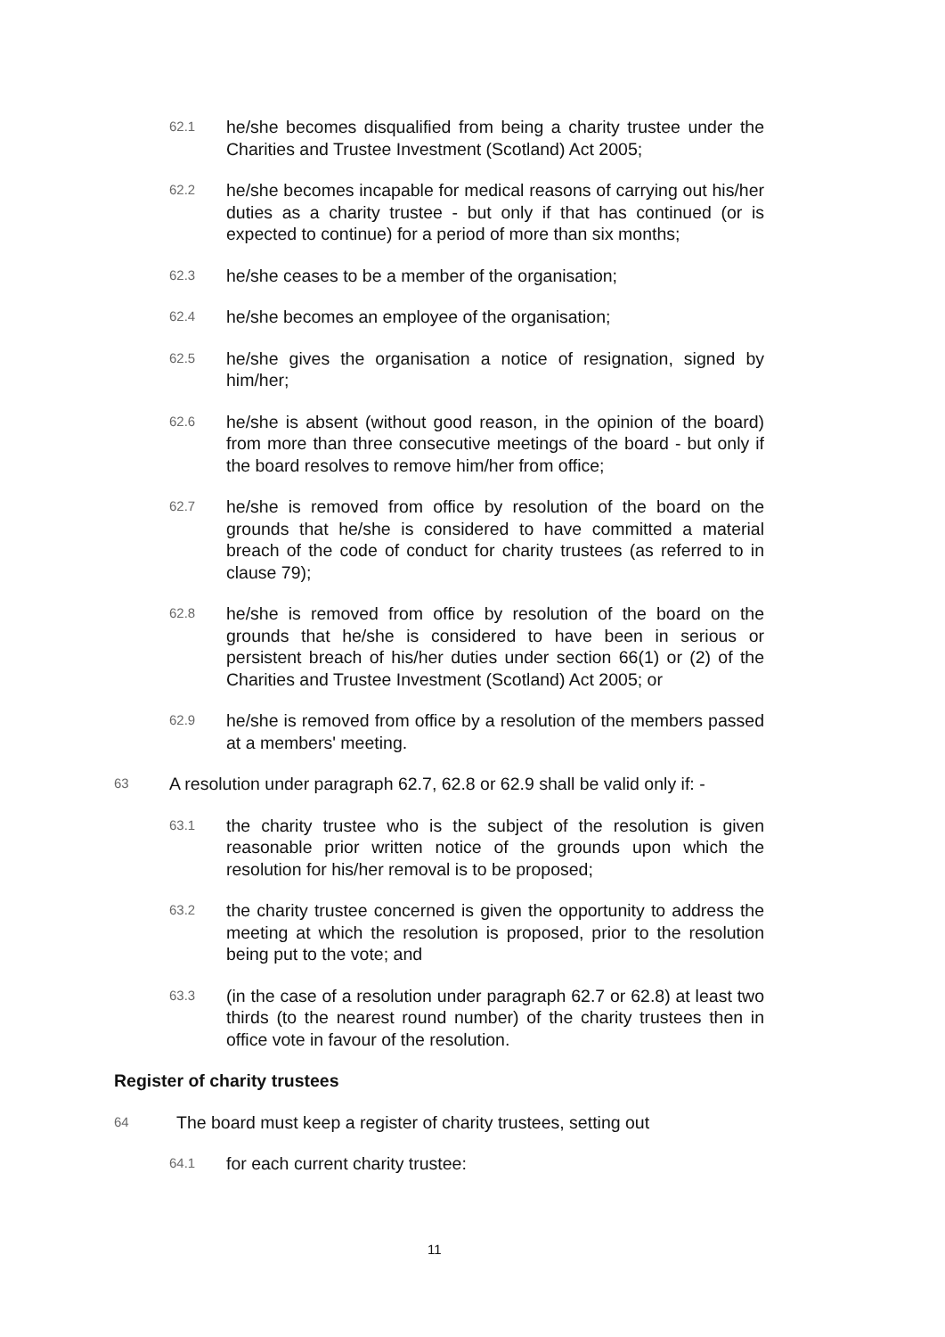62.1
he/she becomes disqualified from being a charity trustee under the Charities and Trustee Investment (Scotland) Act 2005;
62.2
he/she becomes incapable for medical reasons of carrying out his/her duties as a charity trustee - but only if that has continued (or is expected to continue) for a period of more than six months;
62.3
he/she ceases to be a member of the organisation;
62.4
he/she becomes an employee of the organisation;
62.5
he/she gives the organisation a notice of resignation, signed by him/her;
62.6
he/she is absent (without good reason, in the opinion of the board) from more than three consecutive meetings of the board - but only if the board resolves to remove him/her from office;
62.7
he/she is removed from office by resolution of the board on the grounds that he/she is considered to have committed a material breach of the code of conduct for charity trustees (as referred to in clause 79);
62.8
he/she is removed from office by resolution of the board on the grounds that he/she is considered to have been in serious or persistent breach of his/her duties under section 66(1) or (2) of the Charities and Trustee Investment (Scotland) Act 2005; or
62.9
he/she is removed from office by a resolution of the members passed at a members' meeting.
63
A resolution under paragraph 62.7, 62.8 or 62.9 shall be valid only if: -
63.1
the charity trustee who is the subject of the resolution is given reasonable prior written notice of the grounds upon which the resolution for his/her removal is to be proposed;
63.2
the charity trustee concerned is given the opportunity to address the meeting at which the resolution is proposed, prior to the resolution being put to the vote; and
63.3
(in the case of a resolution under paragraph 62.7 or 62.8) at least two thirds (to the nearest round number) of the charity trustees then in office vote in favour of the resolution.
Register of charity trustees
64
The board must keep a register of charity trustees, setting out
64.1
for each current charity trustee:
11